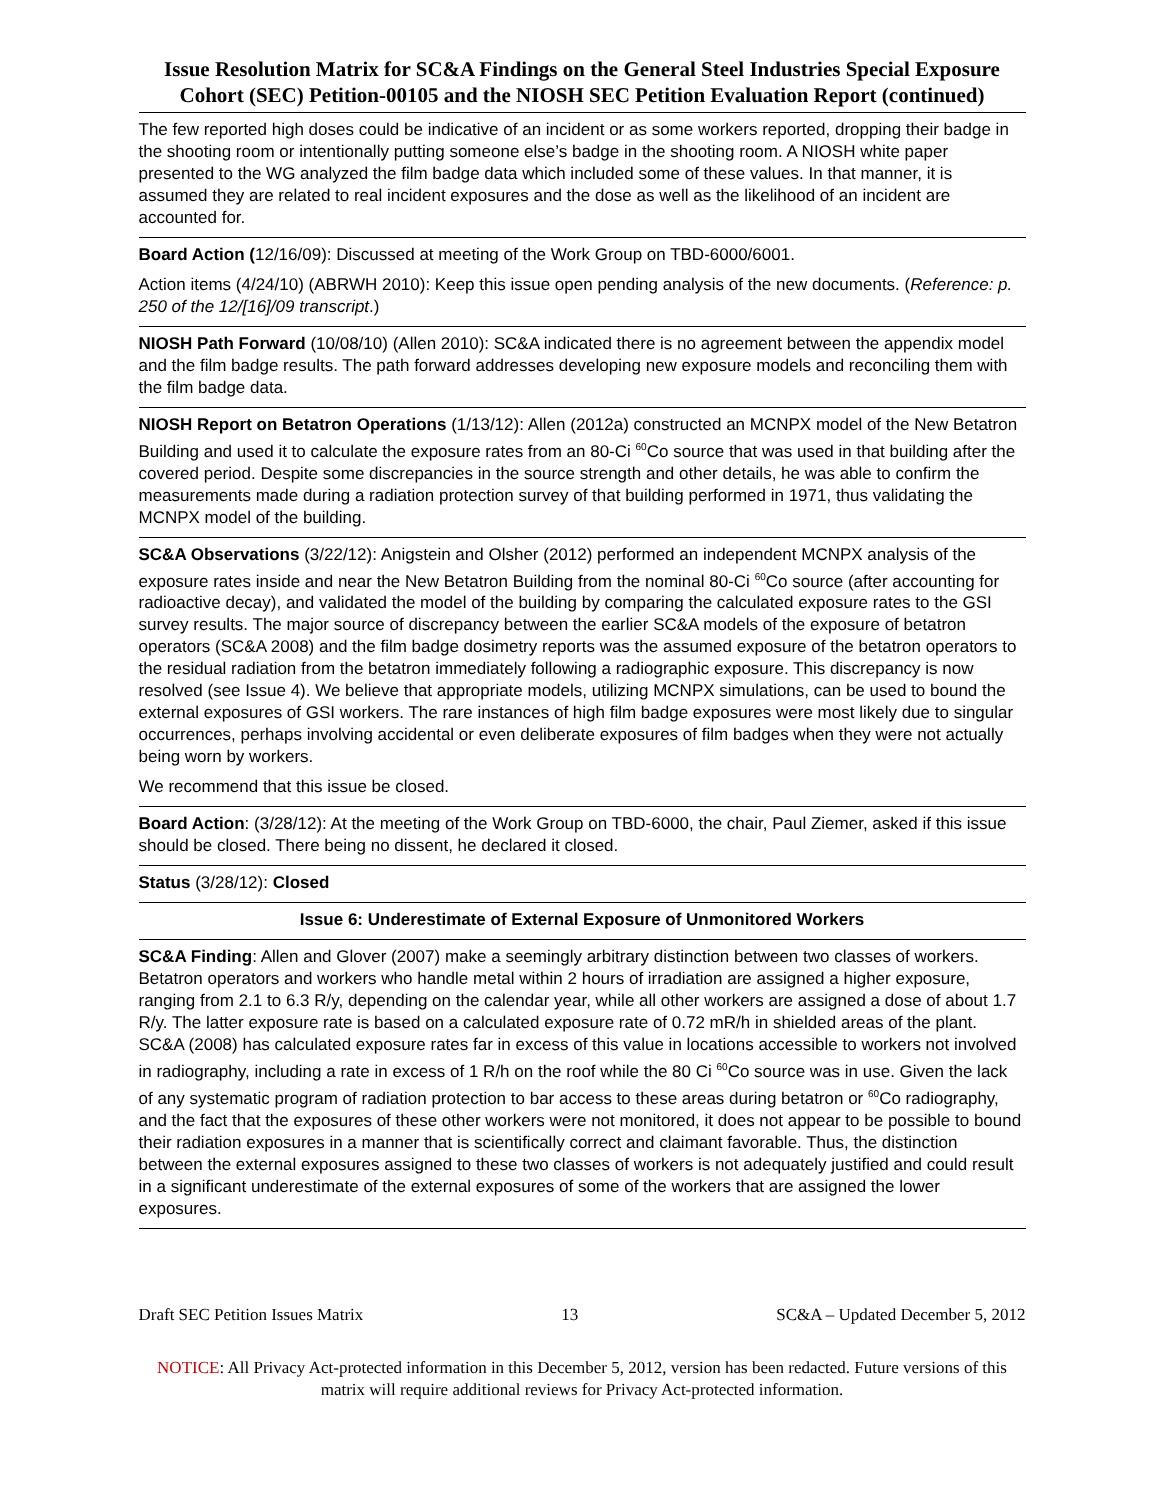Issue Resolution Matrix for SC&A Findings on the General Steel Industries Special Exposure Cohort (SEC) Petition-00105 and the NIOSH SEC Petition Evaluation Report (continued)
| The few reported high doses could be indicative of an incident or as some workers reported, dropping their badge in the shooting room or intentionally putting someone else’s badge in the shooting room. A NIOSH white paper presented to the WG analyzed the film badge data which included some of these values. In that manner, it is assumed they are related to real incident exposures and the dose as well as the likelihood of an incident are accounted for. |
| Board Action ( 12/16/09): Discussed at meeting of the Work Group on TBD-6000/6001. Action items (4/24/10) (ABRWH 2010): Keep this issue open pending analysis of the new documents. ( Reference: p. 250 of the 12/[16]/09 transcript .) |
| NIOSH Path Forward (10/08/10) (Allen 2010): SC&A indicated there is no agreement between the appendix model and the film badge results. The path forward addresses developing new exposure models and reconciling them with the film badge data. |
| NIOSH Report on Betatron Operations (1/13/12): Allen (2012a) constructed an MCNPX model of the New Betatron Building and used it to calculate the exposure rates from an 80-Ci <sup>60</sup>Co source that was used in that building after the covered period. Despite some discrepancies in the source strength and other details, he was able to confirm the measurements made during a radiation protection survey of that building performed in 1971, thus validating the MCNPX model of the building. |
| SC&A Observations (3/22/12): Anigstein and Olsher (2012) performed an independent MCNPX analysis of the exposure rates inside and near the New Betatron Building from the nominal 80-Ci <sup>60</sup>Co source (after accounting for radioactive decay), and validated the model of the building by comparing the calculated exposure rates to the GSI survey results. The major source of discrepancy between the earlier SC&A models of the exposure of betatron operators (SC&A 2008) and the film badge dosimetry reports was the assumed exposure of the betatron operators to the residual radiation from the betatron immediately following a radiographic exposure. This discrepancy is now resolved (see Issue 4). We believe that appropriate models, utilizing MCNPX simulations, can be used to bound the external exposures of GSI workers. The rare instances of high film badge exposures were most likely due to singular occurrences, perhaps involving accidental or even deliberate exposures of film badges when they were not actually being worn by workers. We recommend that this issue be closed. |
| Board Action : (3/28/12): At the meeting of the Work Group on TBD-6000, the chair, Paul Ziemer, asked if this issue should be closed. There being no dissent, he declared it closed. |
| Status (3/28/12): Closed |
| Issue 6: Underestimate of External Exposure of Unmonitored Workers |
| SC&A Finding : Allen and Glover (2007) make a seemingly arbitrary distinction between two classes of workers. Betatron operators and workers who handle metal within 2 hours of irradiation are assigned a higher exposure, ranging from 2.1 to 6.3 R/y, depending on the calendar year, while all other workers are assigned a dose of about 1.7 R/y. The latter exposure rate is based on a calculated exposure rate of 0.72 mR/h in shielded areas of the plant. SC&A (2008) has calculated exposure rates far in excess of this value in locations accessible to workers not involved in radiography, including a rate in excess of 1 R/h on the roof while the 80 Ci <sup>60</sup>Co source was in use. Given the lack of any systematic program of radiation protection to bar access to these areas during betatron or <sup>60</sup>Co radiography, and the fact that the exposures of these other workers were not monitored, it does not appear to be possible to bound their radiation exposures in a manner that is scientifically correct and claimant favorable. Thus, the distinction between the external exposures assigned to these two classes of workers is not adequately justified and could result in a significant underestimate of the external exposures of some of the workers that are assigned the lower exposures. |
Draft SEC Petition Issues Matrix 13 SC&A – Updated December 5, 2012
NOTICE: All Privacy Act-protected information in this December 5, 2012, version has been redacted. Future versions of this matrix will require additional reviews for Privacy Act-protected information.